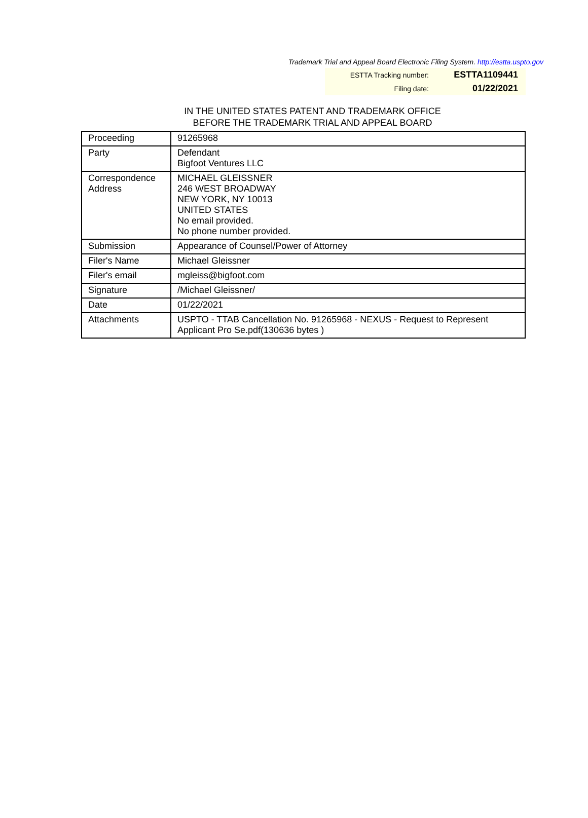Trademark Trial and Appeal Board Electronic Filing System. http://estta.uspto.gov
ESTTA Tracking number: ESTTA1109441
Filing date: 01/22/2021
IN THE UNITED STATES PATENT AND TRADEMARK OFFICE
BEFORE THE TRADEMARK TRIAL AND APPEAL BOARD
| Proceeding | 91265968 |
| Party | Defendant Bigfoot Ventures LLC |
| Correspondence Address | MICHAEL GLEISSNER 246 WEST BROADWAY NEW YORK, NY 10013 UNITED STATES No email provided. No phone number provided. |
| Submission | Appearance of Counsel/Power of Attorney |
| Filer's Name | Michael Gleissner |
| Filer's email | mgleiss@bigfoot.com |
| Signature | /Michael Gleissner/ |
| Date | 01/22/2021 |
| Attachments | USPTO - TTAB Cancellation No. 91265968 - NEXUS - Request to Represent Applicant Pro Se.pdf(130636 bytes ) |